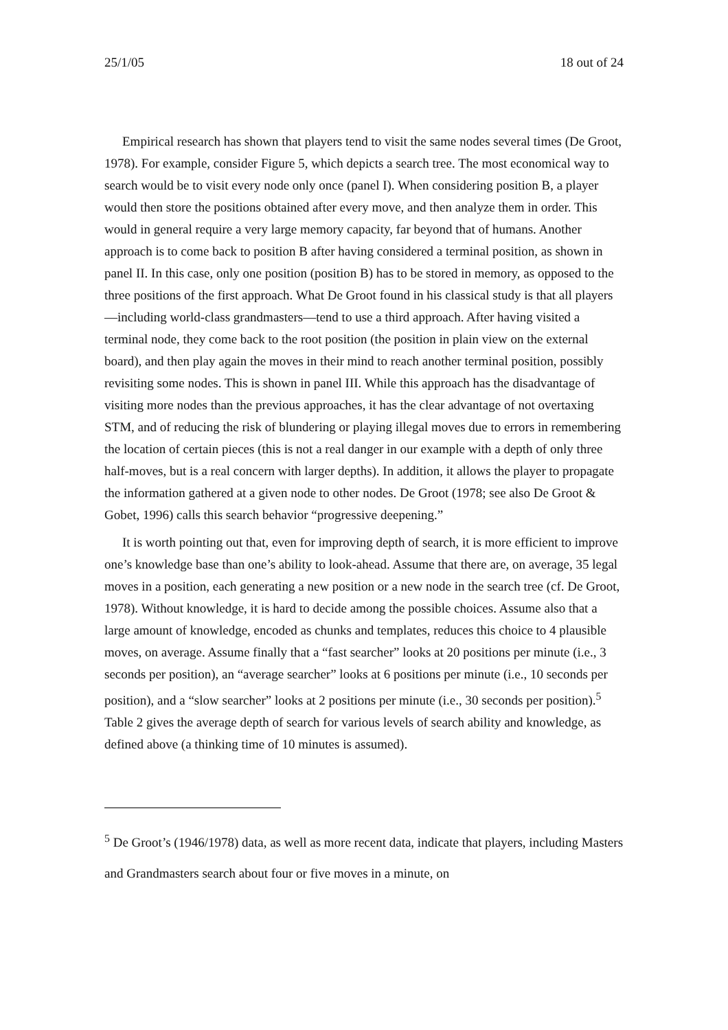25/1/05 18 out of 24
Empirical research has shown that players tend to visit the same nodes several times (De Groot, 1978). For example, consider Figure 5, which depicts a search tree. The most economical way to search would be to visit every node only once (panel I). When considering position B, a player would then store the positions obtained after every move, and then analyze them in order. This would in general require a very large memory capacity, far beyond that of humans. Another approach is to come back to position B after having considered a terminal position, as shown in panel II. In this case, only one position (position B) has to be stored in memory, as opposed to the three positions of the first approach. What De Groot found in his classical study is that all players—including world-class grandmasters—tend to use a third approach. After having visited a terminal node, they come back to the root position (the position in plain view on the external board), and then play again the moves in their mind to reach another terminal position, possibly revisiting some nodes. This is shown in panel III. While this approach has the disadvantage of visiting more nodes than the previous approaches, it has the clear advantage of not overtaxing STM, and of reducing the risk of blundering or playing illegal moves due to errors in remembering the location of certain pieces (this is not a real danger in our example with a depth of only three half-moves, but is a real concern with larger depths). In addition, it allows the player to propagate the information gathered at a given node to other nodes. De Groot (1978; see also De Groot & Gobet, 1996) calls this search behavior “progressive deepening.”
It is worth pointing out that, even for improving depth of search, it is more efficient to improve one’s knowledge base than one’s ability to look-ahead. Assume that there are, on average, 35 legal moves in a position, each generating a new position or a new node in the search tree (cf. De Groot, 1978). Without knowledge, it is hard to decide among the possible choices. Assume also that a large amount of knowledge, encoded as chunks and templates, reduces this choice to 4 plausible moves, on average. Assume finally that a “fast searcher” looks at 20 positions per minute (i.e., 3 seconds per position), an “average searcher” looks at 6 positions per minute (i.e., 10 seconds per position), and a “slow searcher” looks at 2 positions per minute (i.e., 30 seconds per position).<sup>5</sup> Table 2 gives the average depth of search for various levels of search ability and knowledge, as defined above (a thinking time of 10 minutes is assumed).
<sup>5</sup> De Groot’s (1946/1978) data, as well as more recent data, indicate that players, including Masters and Grandmasters search about four or five moves in a minute, on